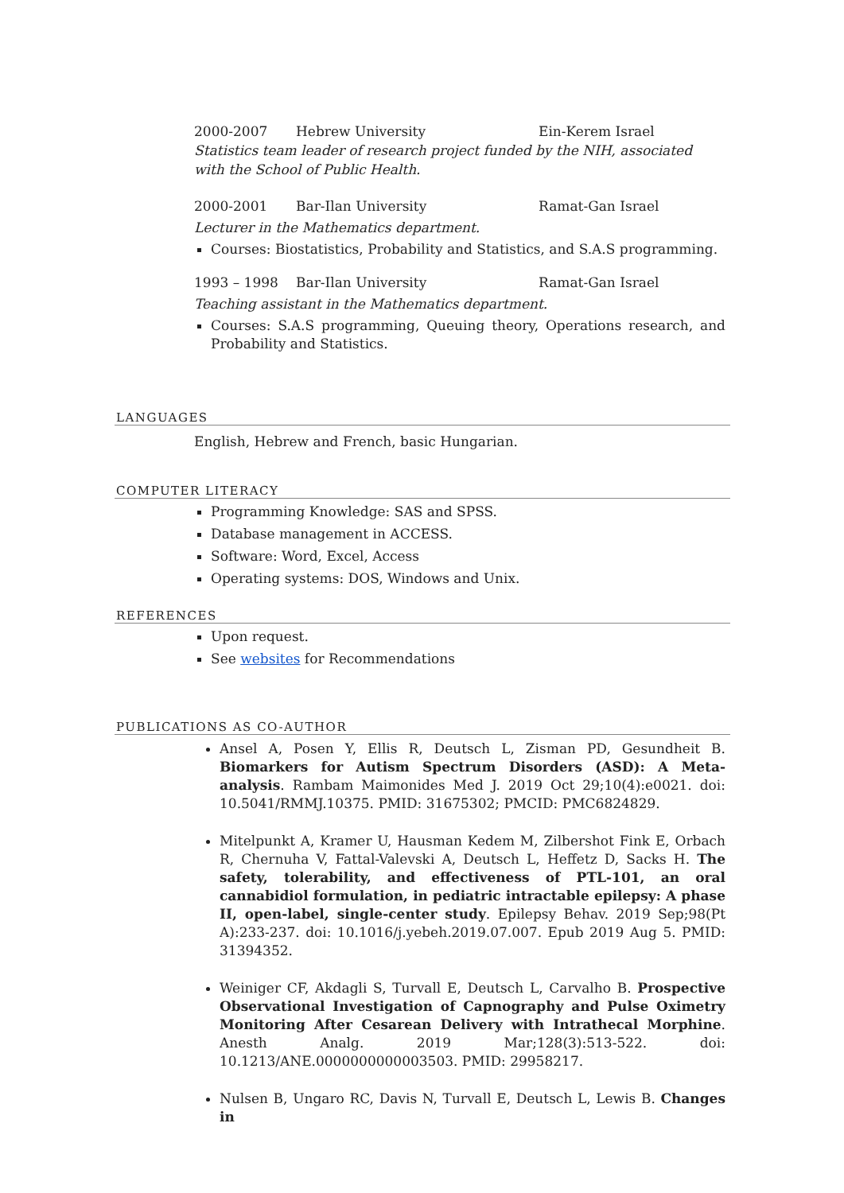2000-2007 Hebrew University Ein-Kerem Israel
Statistics team leader of research project funded by the NIH, associated with the School of Public Health.
2000-2001 Bar-Ilan University Ramat-Gan Israel
Lecturer in the Mathematics department.
Courses: Biostatistics, Probability and Statistics, and S.A.S programming.
1993 – 1998 Bar-Ilan University Ramat-Gan Israel
Teaching assistant in the Mathematics department.
Courses: S.A.S programming, Queuing theory, Operations research, and Probability and Statistics.
LANGUAGES
English, Hebrew and French, basic Hungarian.
COMPUTER LITERACY
Programming Knowledge: SAS and SPSS.
Database management in ACCESS.
Software: Word, Excel, Access
Operating systems: DOS, Windows and Unix.
REFERENCES
Upon request.
See websites for Recommendations
PUBLICATIONS AS CO-AUTHOR
Ansel A, Posen Y, Ellis R, Deutsch L, Zisman PD, Gesundheit B. Biomarkers for Autism Spectrum Disorders (ASD): A Meta-analysis. Rambam Maimonides Med J. 2019 Oct 29;10(4):e0021. doi: 10.5041/RMMJ.10375. PMID: 31675302; PMCID: PMC6824829.
Mitelpunkt A, Kramer U, Hausman Kedem M, Zilbershot Fink E, Orbach R, Chernuha V, Fattal-Valevski A, Deutsch L, Heffetz D, Sacks H. The safety, tolerability, and effectiveness of PTL-101, an oral cannabidiol formulation, in pediatric intractable epilepsy: A phase II, open-label, single-center study. Epilepsy Behav. 2019 Sep;98(Pt A):233-237. doi: 10.1016/j.yebeh.2019.07.007. Epub 2019 Aug 5. PMID: 31394352.
Weiniger CF, Akdagli S, Turvall E, Deutsch L, Carvalho B. Prospective Observational Investigation of Capnography and Pulse Oximetry Monitoring After Cesarean Delivery with Intrathecal Morphine. Anesth Analg. 2019 Mar;128(3):513-522. doi: 10.1213/ANE.0000000000003503. PMID: 29958217.
Nulsen B, Ungaro RC, Davis N, Turvall E, Deutsch L, Lewis B. Changes in